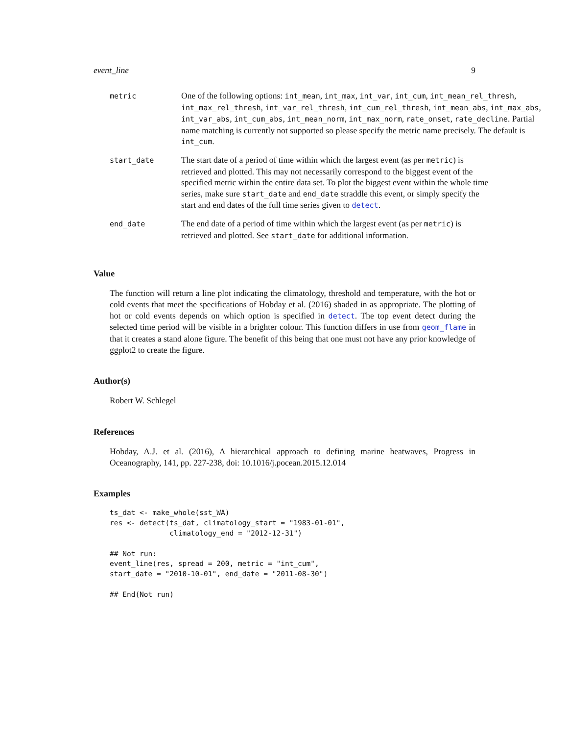event_line 9
| metric | One of the following options: int_mean , int_max , int_var , int_cum , int_mean_rel_thresh , int_max_rel_thresh , int_var_rel_thresh , int_cum_rel_thresh , int_mean_abs , int_max_abs , int_var_abs , int_cum_abs , int_mean_norm , int_max_norm , rate_onset , rate_decline . Partial name matching is currently not supported so please specify the metric name precisely. The default is int_cum . |
| start_date | The start date of a period of time within which the largest event (as per metric ) is retrieved and plotted. This may not necessarily correspond to the biggest event of the specified metric within the entire data set. To plot the biggest event within the whole time series, make sure start_date and end_date straddle this event, or simply specify the start and end dates of the full time series given to detect . |
| end_date | The end date of a period of time within which the largest event (as per metric ) is retrieved and plotted. See start_date for additional information. |
Value
The function will return a line plot indicating the climatology, threshold and temperature, with the hot or cold events that meet the specifications of Hobday et al. (2016) shaded in as appropriate. The plotting of hot or cold events depends on which option is specified in detect. The top event detect during the selected time period will be visible in a brighter colour. This function differs in use from geom_flame in that it creates a stand alone figure. The benefit of this being that one must not have any prior knowledge of ggplot2 to create the figure.
Author(s)
Robert W. Schlegel
References
Hobday, A.J. et al. (2016), A hierarchical approach to defining marine heatwaves, Progress in Oceanography, 141, pp. 227-238, doi: 10.1016/j.pocean.2015.12.014
Examples
ts_dat <- make_whole(sst_WA)
res <- detect(ts_dat, climatology_start = "1983-01-01",
              climatology_end = "2012-12-31")

## Not run:
event_line(res, spread = 200, metric = "int_cum",
start_date = "2010-10-01", end_date = "2011-08-30")

## End(Not run)